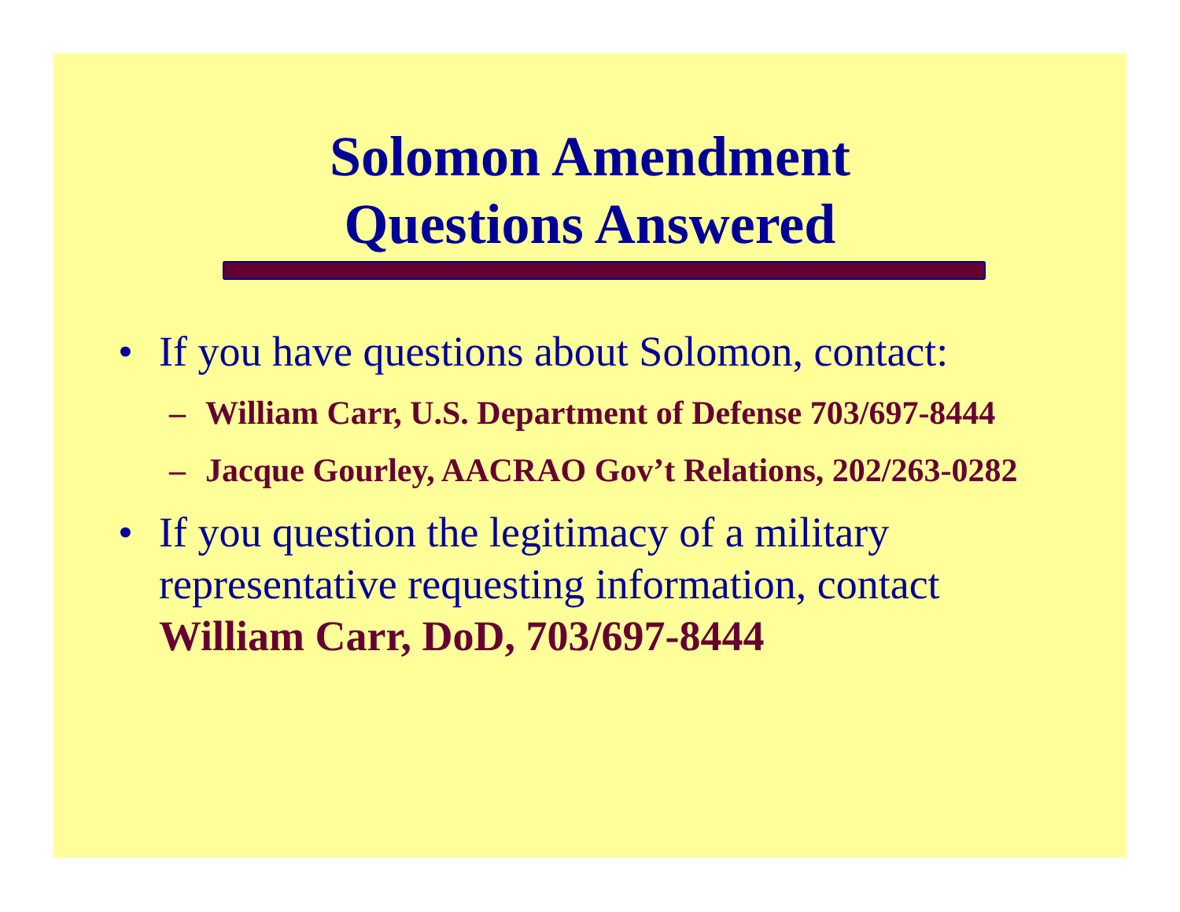Solomon Amendment
Questions Answered
• If you have questions about Solomon, contact:
– William Carr, U.S. Department of Defense 703/697-8444
– Jacque Gourley, AACRAO Gov’t Relations, 202/263-0282
• If you question the legitimacy of a military representative requesting information, contact William Carr, DoD, 703/697-8444